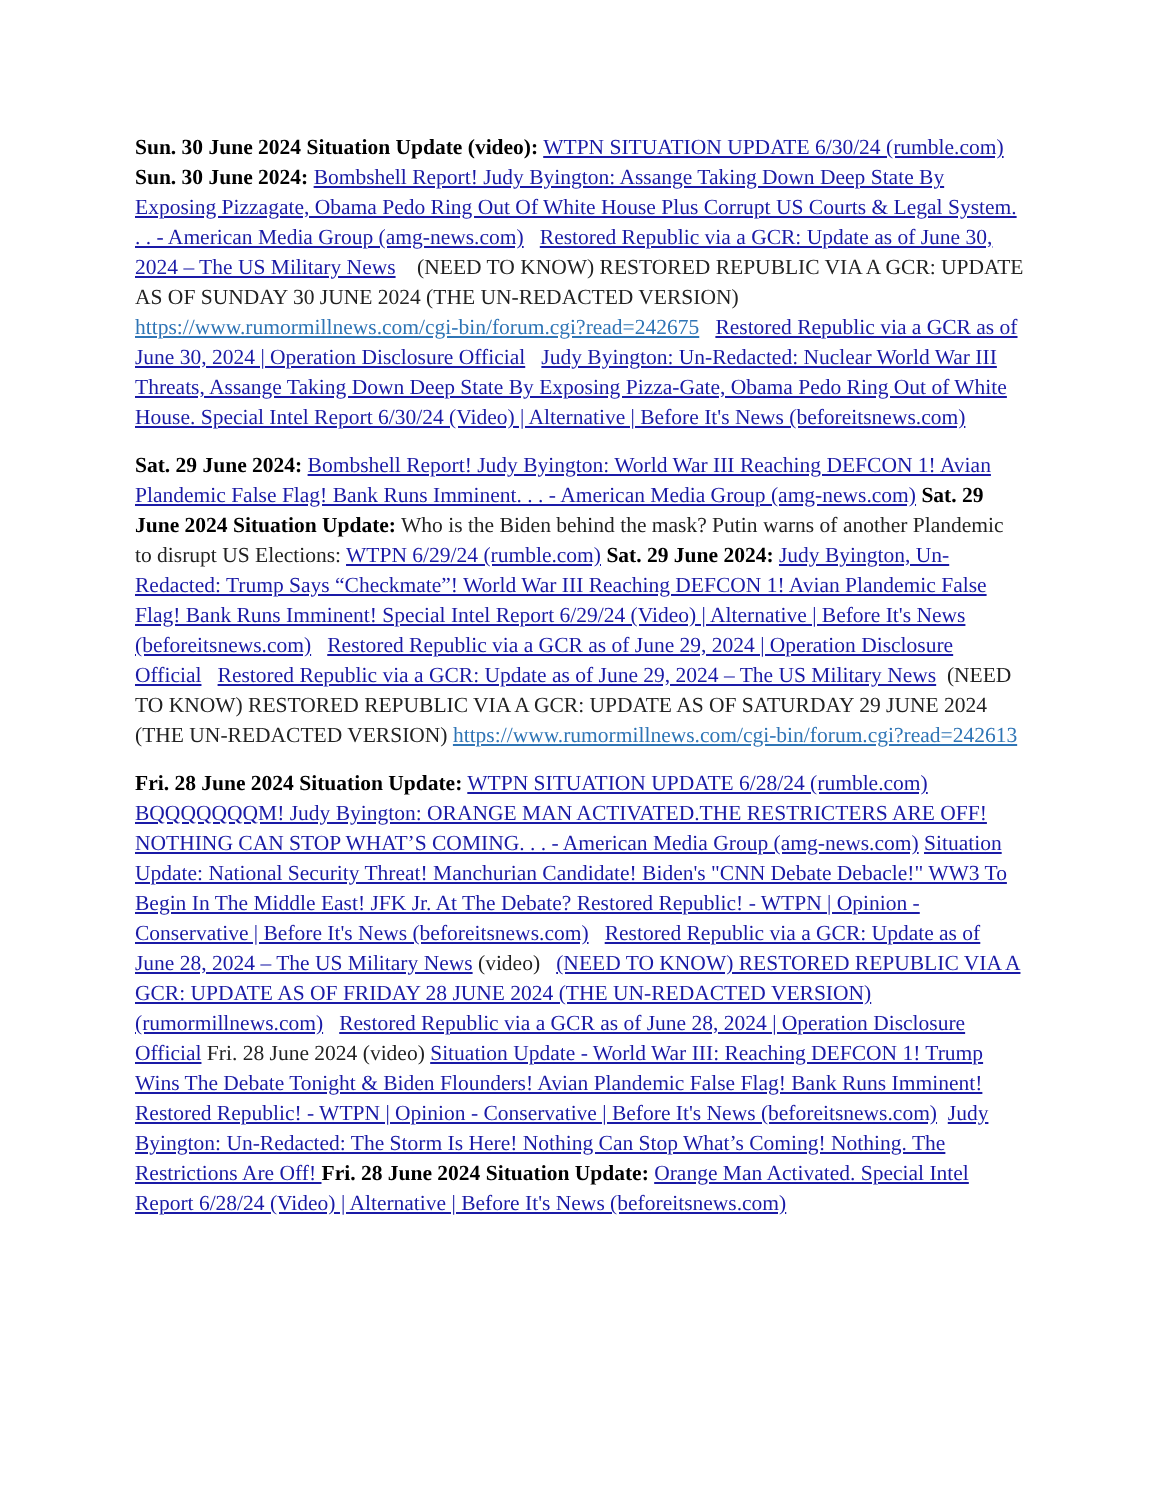Sun. 30 June 2024 Situation Update (video): WTPN SITUATION UPDATE 6/30/24 (rumble.com) Sun. 30 June 2024: Bombshell Report! Judy Byington: Assange Taking Down Deep State By Exposing Pizzagate, Obama Pedo Ring Out Of White House Plus Corrupt US Courts & Legal System. . . - American Media Group (amg-news.com) Restored Republic via a GCR: Update as of June 30, 2024 – The US Military News (NEED TO KNOW) RESTORED REPUBLIC VIA A GCR: UPDATE AS OF SUNDAY 30 JUNE 2024 (THE UN-REDACTED VERSION) https://www.rumormillnews.com/cgi-bin/forum.cgi?read=242675 Restored Republic via a GCR as of June 30, 2024 | Operation Disclosure Official Judy Byington: Un-Redacted: Nuclear World War III Threats, Assange Taking Down Deep State By Exposing Pizza-Gate, Obama Pedo Ring Out of White House. Special Intel Report 6/30/24 (Video) | Alternative | Before It's News (beforeitsnews.com)
Sat. 29 June 2024: Bombshell Report! Judy Byington: World War III Reaching DEFCON 1! Avian Plandemic False Flag! Bank Runs Imminent. . . - American Media Group (amg-news.com) Sat. 29 June 2024 Situation Update: Who is the Biden behind the mask? Putin warns of another Plandemic to disrupt US Elections: WTPN 6/29/24 (rumble.com) Sat. 29 June 2024: Judy Byington, Un-Redacted: Trump Says “Checkmate”! World War III Reaching DEFCON 1! Avian Plandemic False Flag! Bank Runs Imminent! Special Intel Report 6/29/24 (Video) | Alternative | Before It's News (beforeitsnews.com) Restored Republic via a GCR as of June 29, 2024 | Operation Disclosure Official Restored Republic via a GCR: Update as of June 29, 2024 – The US Military News (NEED TO KNOW) RESTORED REPUBLIC VIA A GCR: UPDATE AS OF SATURDAY 29 JUNE 2024 (THE UN-REDACTED VERSION) https://www.rumormillnews.com/cgi-bin/forum.cgi?read=242613
Fri. 28 June 2024 Situation Update: WTPN SITUATION UPDATE 6/28/24 (rumble.com) BQQQQQQQM! Judy Byington: ORANGE MAN ACTIVATED.THE RESTRICTERS ARE OFF! NOTHING CAN STOP WHAT’S COMING. . . - American Media Group (amg-news.com) Situation Update: National Security Threat! Manchurian Candidate! Biden's "CNN Debate Debacle!" WW3 To Begin In The Middle East! JFK Jr. At The Debate? Restored Republic! - WTPN | Opinion - Conservative | Before It's News (beforeitsnews.com) Restored Republic via a GCR: Update as of June 28, 2024 – The US Military News (video) (NEED TO KNOW) RESTORED REPUBLIC VIA A GCR: UPDATE AS OF FRIDAY 28 JUNE 2024 (THE UN-REDACTED VERSION) (rumormillnews.com) Restored Republic via a GCR as of June 28, 2024 | Operation Disclosure Official Fri. 28 June 2024 (video) Situation Update - World War III: Reaching DEFCON 1! Trump Wins The Debate Tonight & Biden Flounders! Avian Plandemic False Flag! Bank Runs Imminent! Restored Republic! - WTPN | Opinion - Conservative | Before It's News (beforeitsnews.com) Judy Byington: Un-Redacted: The Storm Is Here! Nothing Can Stop What’s Coming! Nothing. The Restrictions Are Off! Fri. 28 June 2024 Situation Update: Orange Man Activated. Special Intel Report 6/28/24 (Video) | Alternative | Before It's News (beforeitsnews.com)